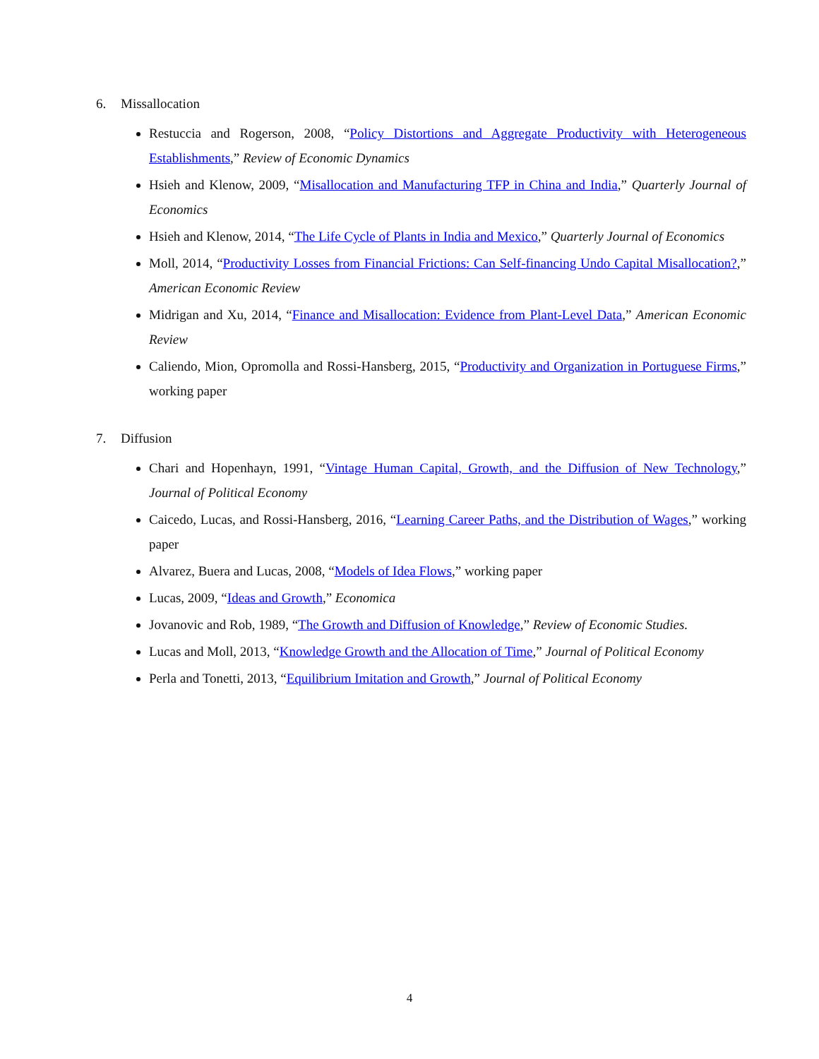6. Missallocation
Restuccia and Rogerson, 2008, “Policy Distortions and Aggregate Productivity with Heterogeneous Establishments,” Review of Economic Dynamics
Hsieh and Klenow, 2009, “Misallocation and Manufacturing TFP in China and India,” Quarterly Journal of Economics
Hsieh and Klenow, 2014, “The Life Cycle of Plants in India and Mexico,” Quarterly Journal of Economics
Moll, 2014, “Productivity Losses from Financial Frictions: Can Self-financing Undo Capital Misallocation?,” American Economic Review
Midrigan and Xu, 2014, “Finance and Misallocation: Evidence from Plant-Level Data,” American Economic Review
Caliendo, Mion, Opromolla and Rossi-Hansberg, 2015, “Productivity and Organization in Portuguese Firms,” working paper
7. Diffusion
Chari and Hopenhayn, 1991, “Vintage Human Capital, Growth, and the Diffusion of New Technology,” Journal of Political Economy
Caicedo, Lucas, and Rossi-Hansberg, 2016, “Learning Career Paths, and the Distribution of Wages,” working paper
Alvarez, Buera and Lucas, 2008, “Models of Idea Flows,” working paper
Lucas, 2009, “Ideas and Growth,” Economica
Jovanovic and Rob, 1989, “The Growth and Diffusion of Knowledge,” Review of Economic Studies.
Lucas and Moll, 2013, “Knowledge Growth and the Allocation of Time,” Journal of Political Economy
Perla and Tonetti, 2013, “Equilibrium Imitation and Growth,” Journal of Political Economy
4